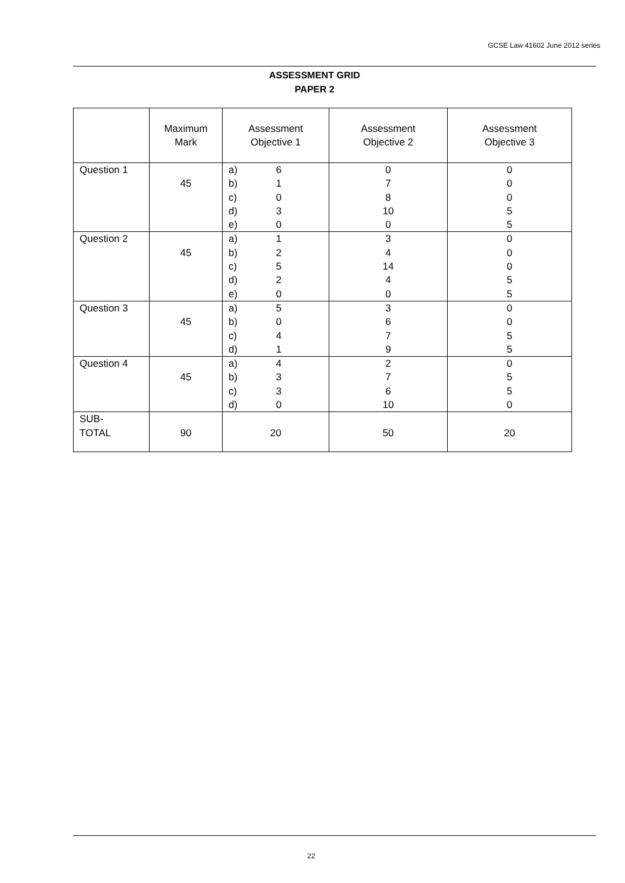GCSE Law 41602 June 2012 series
ASSESSMENT GRID
PAPER 2
| | Maximum Mark | Assessment Objective 1 | Assessment Objective 2 | Assessment Objective 3 |
| --- | --- | --- | --- | --- |
| Question 1 | 45 | a) b) c) d) e) 6 1 0 3 0 | 0 7 8 10 0 | 0 0 0 5 5 |
| Question 2 | 45 | a) b) c) d) e) 1 2 5 2 0 | 3 4 14 4 0 | 0 0 0 5 5 |
| Question 3 | 45 | a) b) c) d) 5 0 4 1 | 3 6 7 9 | 0 0 5 5 |
| Question 4 | 45 | a) b) c) d) 4 3 3 0 | 2 7 6 10 | 0 5 5 0 |
| SUB- TOTAL | 90 | 20 | 50 | 20 |
22